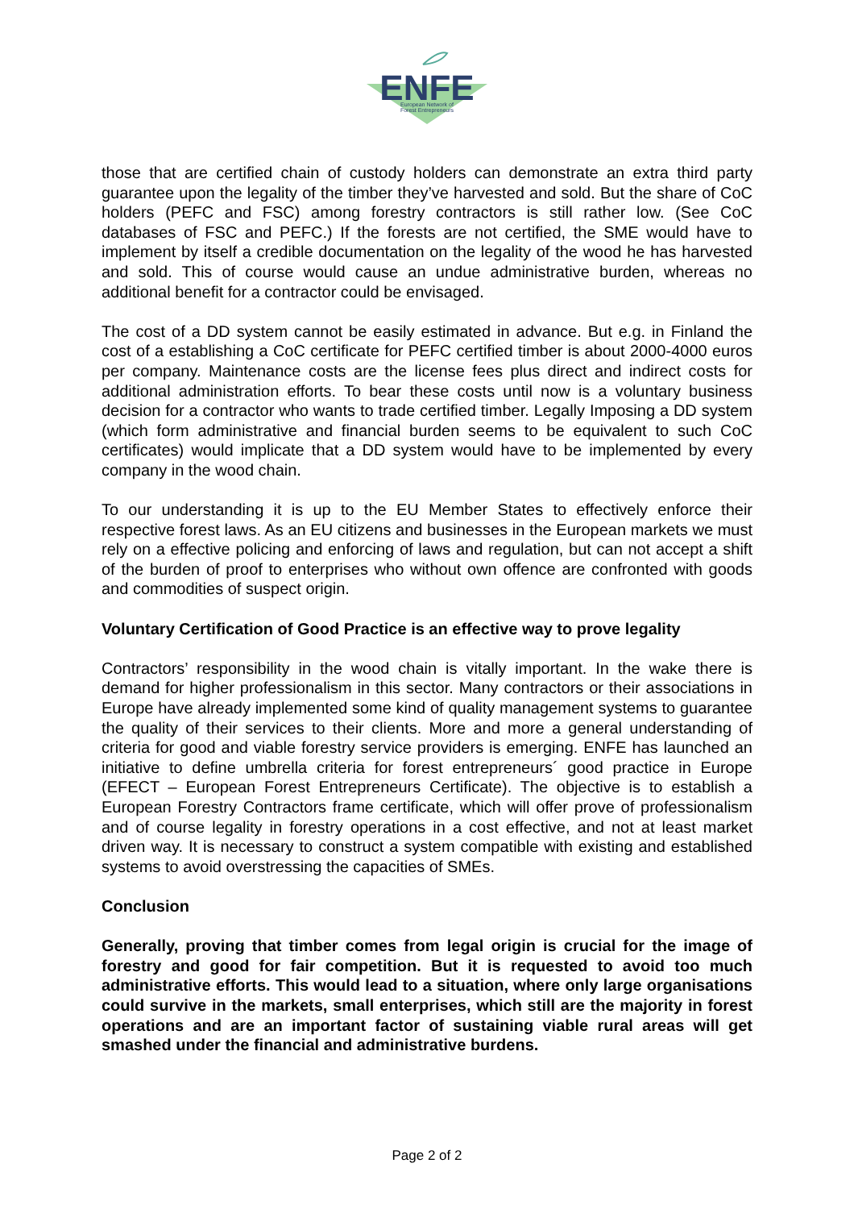ENFE
European Network of
Forest Entrepreneurs
those that are certified chain of custody holders can demonstrate an extra third party guarantee upon the legality of the timber they’ve harvested and sold. But the share of CoC holders (PEFC and FSC) among forestry contractors is still rather low. (See CoC databases of FSC and PEFC.) If the forests are not certified, the SME would have to implement by itself a credible documentation on the legality of the wood he has harvested and sold. This of course would cause an undue administrative burden, whereas no additional benefit for a contractor could be envisaged.
The cost of a DD system cannot be easily estimated in advance. But e.g. in Finland the cost of a establishing a CoC certificate for PEFC certified timber is about 2000-4000 euros per company. Maintenance costs are the license fees plus direct and indirect costs for additional administration efforts. To bear these costs until now is a voluntary business decision for a contractor who wants to trade certified timber. Legally Imposing a DD system (which form administrative and financial burden seems to be equivalent to such CoC certificates) would implicate that a DD system would have to be implemented by every company in the wood chain.
To our understanding it is up to the EU Member States to effectively enforce their respective forest laws. As an EU citizens and businesses in the European markets we must rely on a effective policing and enforcing of laws and regulation, but can not accept a shift of the burden of proof to enterprises who without own offence are confronted with goods and commodities of suspect origin.
Voluntary Certification of Good Practice is an effective way to prove legality
Contractors’ responsibility in the wood chain is vitally important. In the wake there is demand for higher professionalism in this sector. Many contractors or their associations in Europe have already implemented some kind of quality management systems to guarantee the quality of their services to their clients. More and more a general understanding of criteria for good and viable forestry service providers is emerging. ENFE has launched an initiative to define umbrella criteria for forest entrepreneurs´ good practice in Europe (EFECT – European Forest Entrepreneurs Certificate). The objective is to establish a European Forestry Contractors frame certificate, which will offer prove of professionalism and of course legality in forestry operations in a cost effective, and not at least market driven way. It is necessary to construct a system compatible with existing and established systems to avoid overstressing the capacities of SMEs.
Conclusion
Generally, proving that timber comes from legal origin is crucial for the image of forestry and good for fair competition. But it is requested to avoid too much administrative efforts. This would lead to a situation, where only large organisations could survive in the markets, small enterprises, which still are the majority in forest operations and are an important factor of sustaining viable rural areas will get smashed under the financial and administrative burdens.
Page 2 of 2